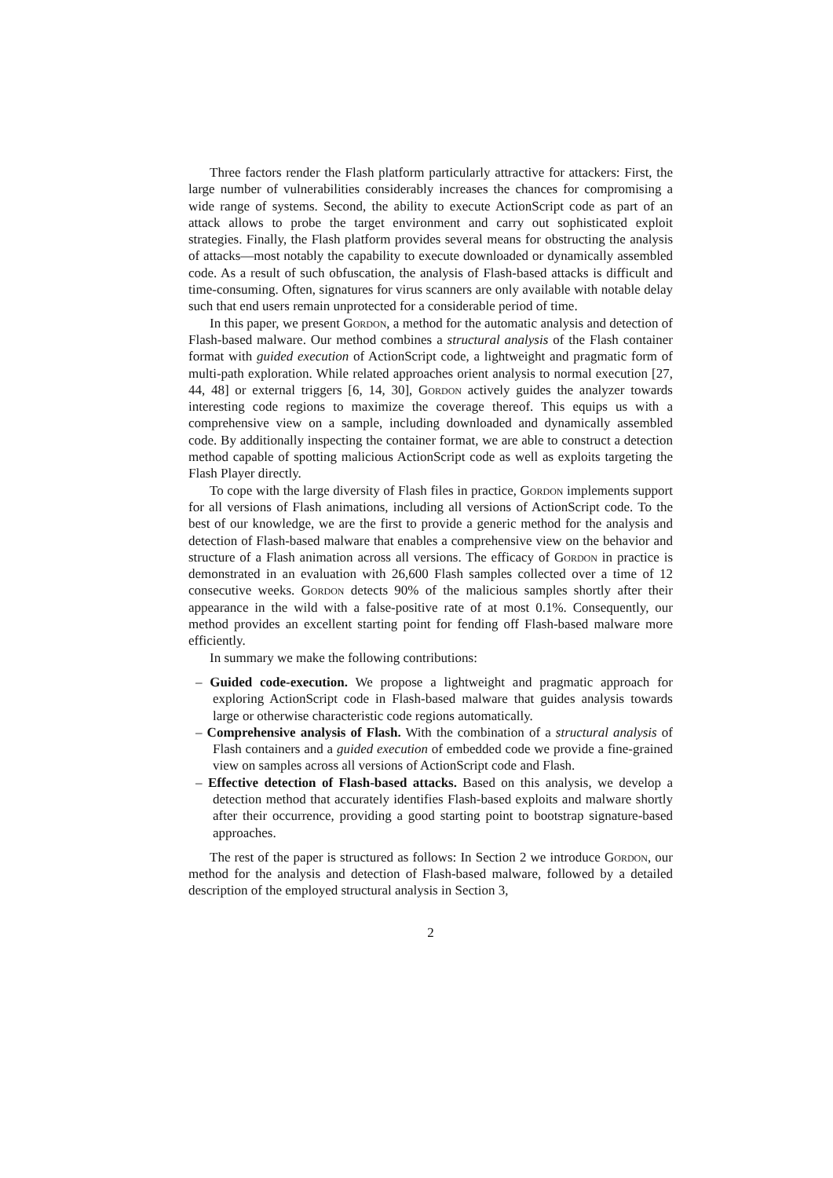Three factors render the Flash platform particularly attractive for attackers: First, the large number of vulnerabilities considerably increases the chances for compromising a wide range of systems. Second, the ability to execute ActionScript code as part of an attack allows to probe the target environment and carry out sophisticated exploit strategies. Finally, the Flash platform provides several means for obstructing the analysis of attacks—most notably the capability to execute downloaded or dynamically assembled code. As a result of such obfuscation, the analysis of Flash-based attacks is difficult and time-consuming. Often, signatures for virus scanners are only available with notable delay such that end users remain unprotected for a considerable period of time.
In this paper, we present Gordon, a method for the automatic analysis and detection of Flash-based malware. Our method combines a structural analysis of the Flash container format with guided execution of ActionScript code, a lightweight and pragmatic form of multi-path exploration. While related approaches orient analysis to normal execution [27, 44, 48] or external triggers [6, 14, 30], Gordon actively guides the analyzer towards interesting code regions to maximize the coverage thereof. This equips us with a comprehensive view on a sample, including downloaded and dynamically assembled code. By additionally inspecting the container format, we are able to construct a detection method capable of spotting malicious ActionScript code as well as exploits targeting the Flash Player directly.
To cope with the large diversity of Flash files in practice, Gordon implements support for all versions of Flash animations, including all versions of ActionScript code. To the best of our knowledge, we are the first to provide a generic method for the analysis and detection of Flash-based malware that enables a comprehensive view on the behavior and structure of a Flash animation across all versions. The efficacy of Gordon in practice is demonstrated in an evaluation with 26,600 Flash samples collected over a time of 12 consecutive weeks. Gordon detects 90% of the malicious samples shortly after their appearance in the wild with a false-positive rate of at most 0.1%. Consequently, our method provides an excellent starting point for fending off Flash-based malware more efficiently.
In summary we make the following contributions:
– Guided code-execution. We propose a lightweight and pragmatic approach for exploring ActionScript code in Flash-based malware that guides analysis towards large or otherwise characteristic code regions automatically.
– Comprehensive analysis of Flash. With the combination of a structural analysis of Flash containers and a guided execution of embedded code we provide a fine-grained view on samples across all versions of ActionScript code and Flash.
– Effective detection of Flash-based attacks. Based on this analysis, we develop a detection method that accurately identifies Flash-based exploits and malware shortly after their occurrence, providing a good starting point to bootstrap signature-based approaches.
The rest of the paper is structured as follows: In Section 2 we introduce Gordon, our method for the analysis and detection of Flash-based malware, followed by a detailed description of the employed structural analysis in Section 3,
2